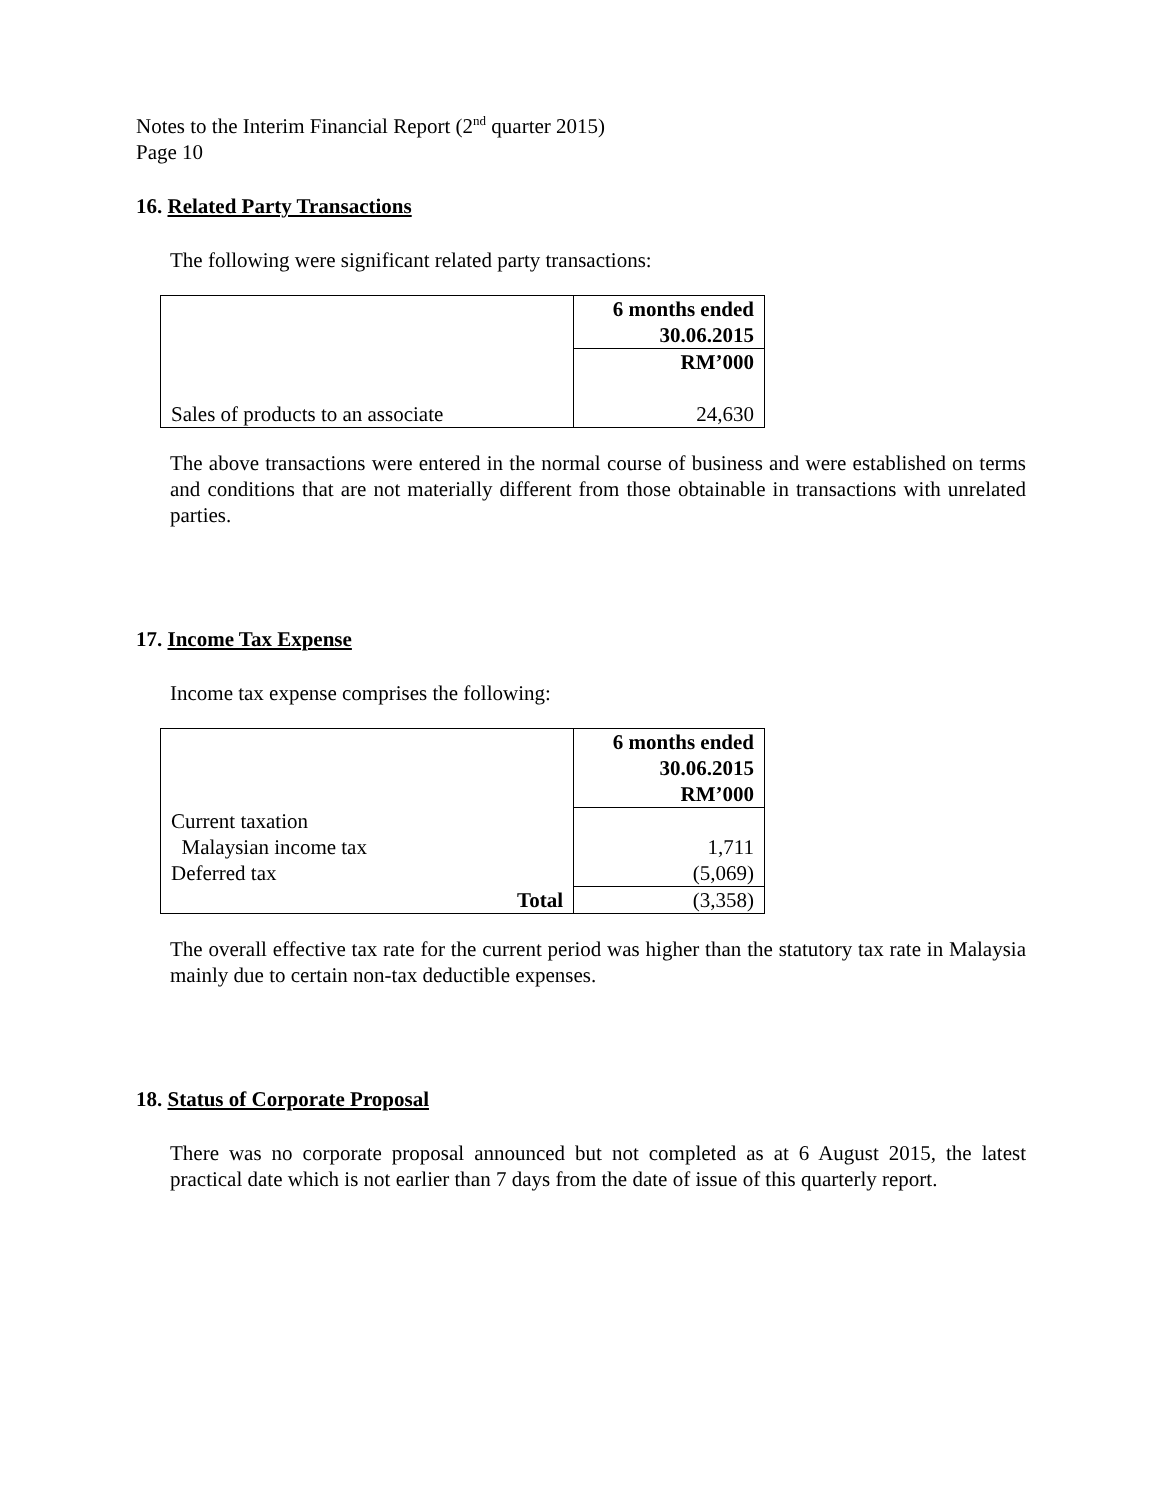Notes to the Interim Financial Report (2<sup>nd</sup> quarter 2015)
Page 10
16. Related Party Transactions
The following were significant related party transactions:
| | 6 months ended 30.06.2015 |
| | RM’000 |
| Sales of products to an associate | 24,630 |
The above transactions were entered in the normal course of business and were established on terms and conditions that are not materially different from those obtainable in transactions with unrelated parties.
17. Income Tax Expense
Income tax expense comprises the following:
| | 6 months ended 30.06.2015 RM’000 |
| Current taxation Malaysian income tax Deferred tax | 1,711 (5,069) |
| Total | (3,358) |
The overall effective tax rate for the current period was higher than the statutory tax rate in Malaysia mainly due to certain non-tax deductible expenses.
18. Status of Corporate Proposal
There was no corporate proposal announced but not completed as at 6 August 2015, the latest practical date which is not earlier than 7 days from the date of issue of this quarterly report.